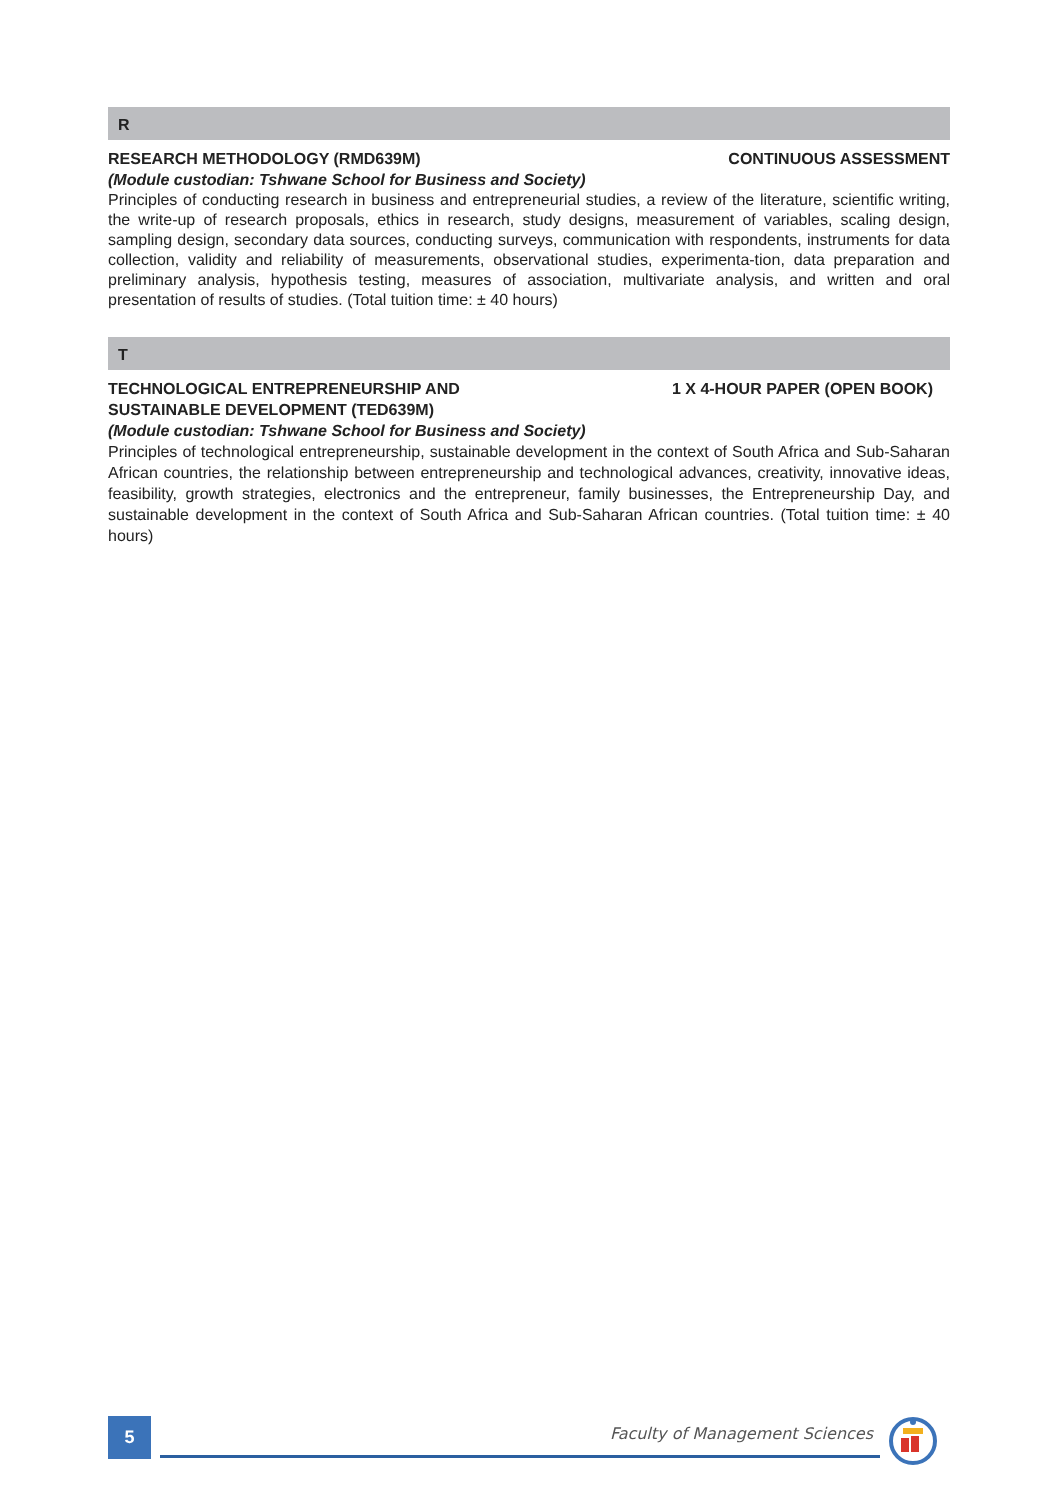R
RESEARCH METHODOLOGY (RMD639M) CONTINUOUS ASSESSMENT
(Module custodian: Tshwane School for Business and Society)
Principles of conducting research in business and entrepreneurial studies, a review of the literature, scientific writing, the write-up of research proposals, ethics in research, study designs, measurement of variables, scaling design, sampling design, secondary data sources, conducting surveys, communication with respondents, instruments for data collection, validity and reliability of measurements, observational studies, experimenta-tion, data preparation and preliminary analysis, hypothesis testing, measures of association, multivariate analysis, and written and oral presentation of results of studies. (Total tuition time: ± 40 hours)
T
TECHNOLOGICAL ENTREPRENEURSHIP AND
SUSTAINABLE DEVELOPMENT (TED639M) 1 X 4-HOUR PAPER (OPEN BOOK)
(Module custodian: Tshwane School for Business and Society)
Principles of technological entrepreneurship, sustainable development in the context of South Africa and Sub-Saharan African countries, the relationship between entrepreneurship and technological advances, creativity, innovative ideas, feasibility, growth strategies, electronics and the entrepreneur, family businesses, the Entrepreneurship Day, and sustainable development in the context of South Africa and Sub-Saharan African countries. (Total tuition time: ± 40 hours)
5
Faculty of Management Sciences